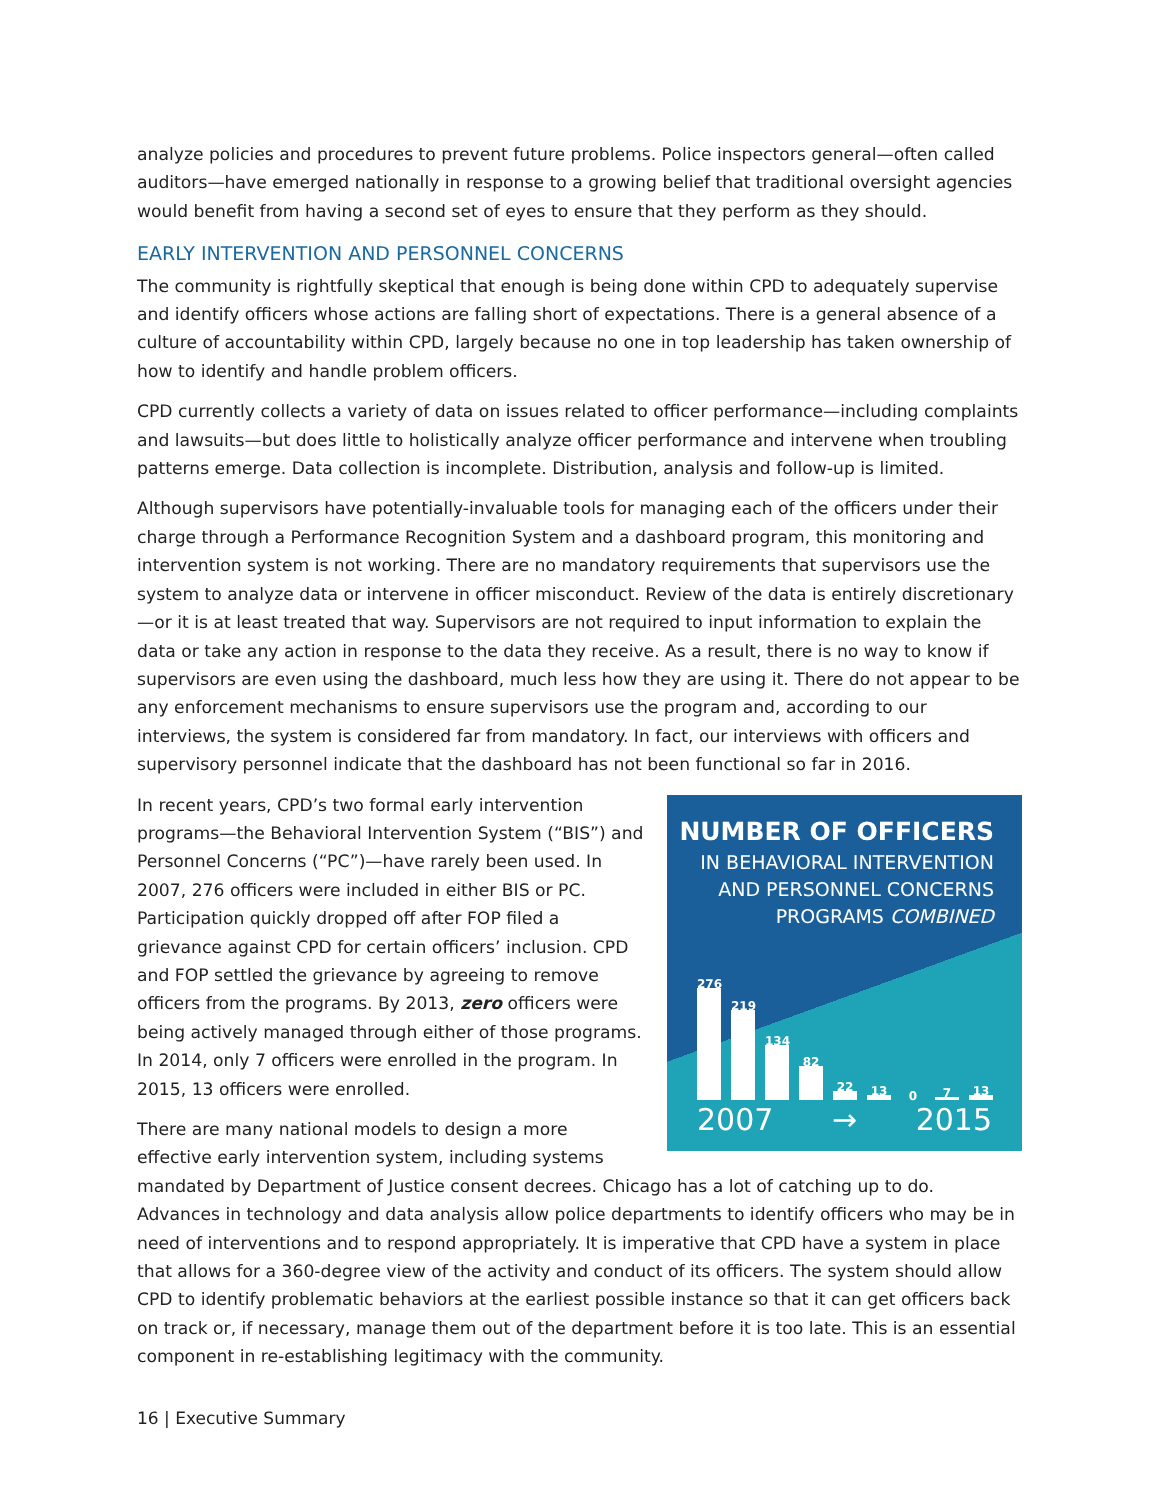analyze policies and procedures to prevent future problems. Police inspectors general—often called auditors—have emerged nationally in response to a growing belief that traditional oversight agencies would benefit from having a second set of eyes to ensure that they perform as they should.
EARLY INTERVENTION AND PERSONNEL CONCERNS
The community is rightfully skeptical that enough is being done within CPD to adequately supervise and identify officers whose actions are falling short of expectations. There is a general absence of a culture of accountability within CPD, largely because no one in top leadership has taken ownership of how to identify and handle problem officers.
CPD currently collects a variety of data on issues related to officer performance—including complaints and lawsuits—but does little to holistically analyze officer performance and intervene when troubling patterns emerge. Data collection is incomplete. Distribution, analysis and follow-up is limited.
Although supervisors have potentially-invaluable tools for managing each of the officers under their charge through a Performance Recognition System and a dashboard program, this monitoring and intervention system is not working. There are no mandatory requirements that supervisors use the system to analyze data or intervene in officer misconduct. Review of the data is entirely discretionary—or it is at least treated that way. Supervisors are not required to input information to explain the data or take any action in response to the data they receive. As a result, there is no way to know if supervisors are even using the dashboard, much less how they are using it. There do not appear to be any enforcement mechanisms to ensure supervisors use the program and, according to our interviews, the system is considered far from mandatory. In fact, our interviews with officers and supervisory personnel indicate that the dashboard has not been functional so far in 2016.
NUMBER OF OFFICERS
IN BEHAVIORAL INTERVENTION AND PERSONNEL CONCERNS PROGRAMS COMBINED
276
219
134
82
22
13
0
7
13
2007 → 2015
In recent years, CPD’s two formal early intervention programs—the Behavioral Intervention System (“BIS”) and Personnel Concerns (“PC”)—have rarely been used. In 2007, 276 officers were included in either BIS or PC. Participation quickly dropped off after FOP filed a grievance against CPD for certain officers’ inclusion. CPD and FOP settled the grievance by agreeing to remove officers from the programs. By 2013, zero officers were being actively managed through either of those programs. In 2014, only 7 officers were enrolled in the program. In 2015, 13 officers were enrolled.
There are many national models to design a more effective early intervention system, including systems mandated by Department of Justice consent decrees. Chicago has a lot of catching up to do. Advances in technology and data analysis allow police departments to identify officers who may be in need of interventions and to respond appropriately. It is imperative that CPD have a system in place that allows for a 360-degree view of the activity and conduct of its officers. The system should allow CPD to identify problematic behaviors at the earliest possible instance so that it can get officers back on track or, if necessary, manage them out of the department before it is too late. This is an essential component in re-establishing legitimacy with the community.
16 | Executive Summary